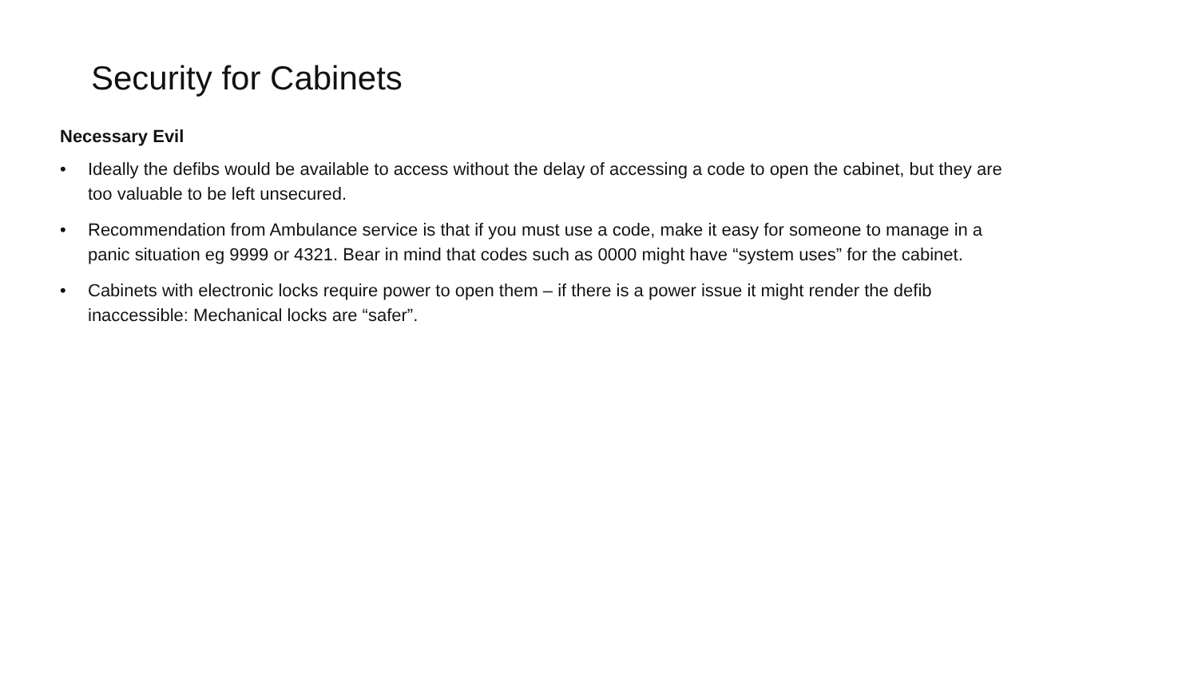Security for Cabinets
Necessary Evil
• Ideally the defibs would be available to access without the delay of accessing a code to open the cabinet, but they are too valuable to be left unsecured.
• Recommendation from Ambulance service is that if you must use a code, make it easy for someone to manage in a panic situation eg 9999 or 4321. Bear in mind that codes such as 0000 might have “system uses” for the cabinet.
• Cabinets with electronic locks require power to open them – if there is a power issue it might render the defib inaccessible: Mechanical locks are “safer”.